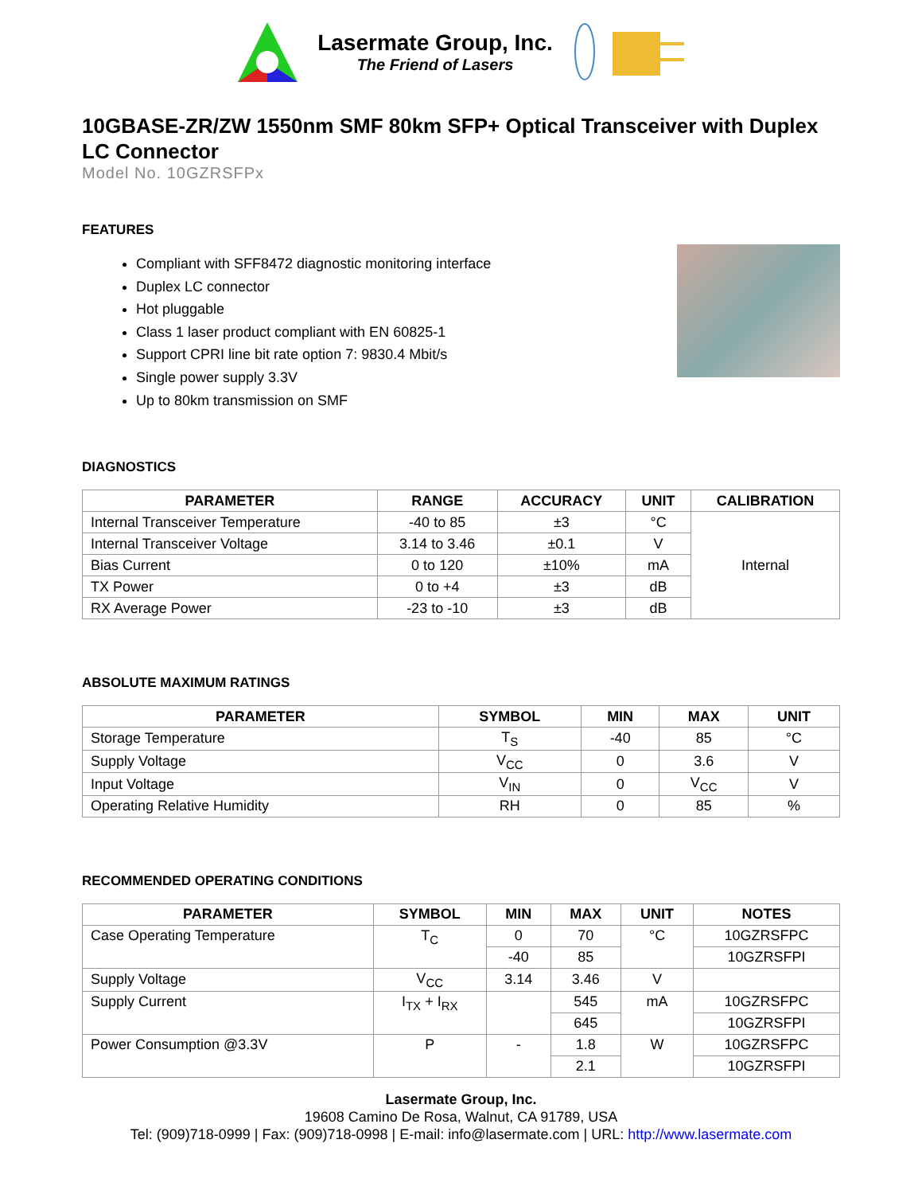Lasermate Group, Inc.
The Friend of Lasers
10GBASE-ZR/ZW 1550nm SMF 80km SFP+ Optical Transceiver with Duplex LC Connector
Model No. 10GZRSFPx
FEATURES
Compliant with SFF8472 diagnostic monitoring interface
Duplex LC connector
Hot pluggable
Class 1 laser product compliant with EN 60825-1
Support CPRI line bit rate option 7: 9830.4 Mbit/s
Single power supply 3.3V
Up to 80km transmission on SMF
DIAGNOSTICS
| PARAMETER | RANGE | ACCURACY | UNIT | CALIBRATION |
| --- | --- | --- | --- | --- |
| Internal Transceiver Temperature | -40 to 85 | ±3 | °C | Internal |
| Internal Transceiver Voltage | 3.14 to 3.46 | ±0.1 | V | |
| Bias Current | 0 to 120 | ±10% | mA | |
| TX Power | 0 to +4 | ±3 | dB | |
| RX Average Power | -23 to -10 | ±3 | dB | |
ABSOLUTE MAXIMUM RATINGS
| PARAMETER | SYMBOL | MIN | MAX | UNIT |
| --- | --- | --- | --- | --- |
| Storage Temperature | T<sub>S</sub> | -40 | 85 | °C |
| Supply Voltage | V<sub>CC</sub> | 0 | 3.6 | V |
| Input Voltage | V<sub>IN</sub> | 0 | V<sub>CC</sub> | V |
| Operating Relative Humidity | RH | 0 | 85 | % |
RECOMMENDED OPERATING CONDITIONS
| PARAMETER | SYMBOL | MIN | MAX | UNIT | NOTES |
| --- | --- | --- | --- | --- | --- |
| Case Operating Temperature | T<sub>C</sub> | 0 | 70 | °C | 10GZRSFPC |
| | | -40 | 85 | | 10GZRSFPI |
| Supply Voltage | V<sub>CC</sub> | 3.14 | 3.46 | V | |
| Supply Current | I<sub>TX</sub> + I<sub>RX</sub> | | 545 | mA | 10GZRSFPC |
| | | | 645 | | 10GZRSFPI |
| Power Consumption @3.3V | P | - | 1.8 | W | 10GZRSFPC |
| | | | 2.1 | | 10GZRSFPI |
Lasermate Group, Inc.
19608 Camino De Rosa, Walnut, CA 91789, USA
Tel: (909)718-0999 | Fax: (909)718-0998 | E-mail: info@lasermate.com | URL: http://www.lasermate.com